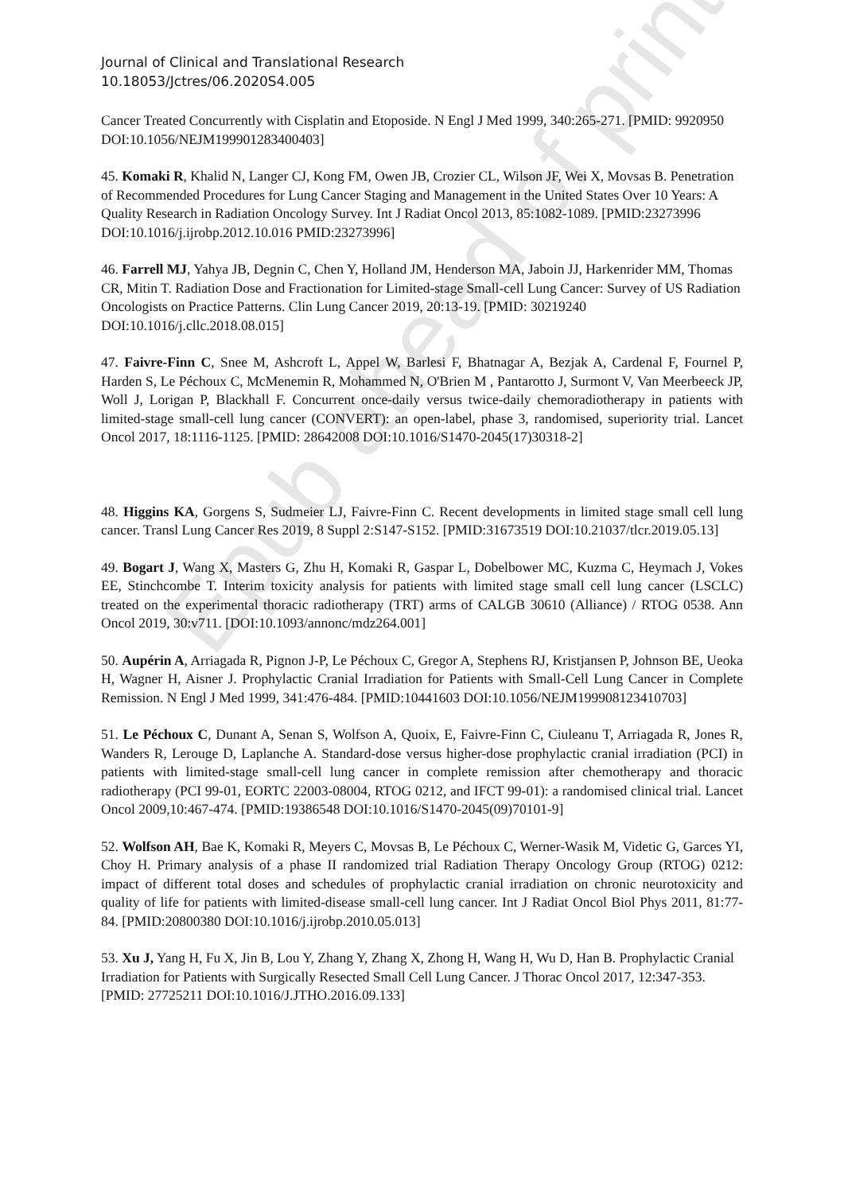Epub ahead of print
Journal of Clinical and Translational Research
10.18053/Jctres/06.2020S4.005
Cancer Treated Concurrently with Cisplatin and Etoposide. N Engl J Med 1999, 340:265-271. [PMID: 9920950 DOI:10.1056/NEJM199901283400403]
45. Komaki R, Khalid N, Langer CJ, Kong FM, Owen JB, Crozier CL, Wilson JF, Wei X, Movsas B. Penetration of Recommended Procedures for Lung Cancer Staging and Management in the United States Over 10 Years: A Quality Research in Radiation Oncology Survey. Int J Radiat Oncol 2013, 85:1082-1089. [PMID:23273996 DOI:10.1016/j.ijrobp.2012.10.016 PMID:23273996]
46. Farrell MJ, Yahya JB, Degnin C, Chen Y, Holland JM, Henderson MA, Jaboin JJ, Harkenrider MM, Thomas CR, Mitin T. Radiation Dose and Fractionation for Limited-stage Small-cell Lung Cancer: Survey of US Radiation Oncologists on Practice Patterns. Clin Lung Cancer 2019, 20:13-19. [PMID: 30219240 DOI:10.1016/j.cllc.2018.08.015]
47. Faivre-Finn C, Snee M, Ashcroft L, Appel W, Barlesi F, Bhatnagar A, Bezjak A, Cardenal F, Fournel P, Harden S, Le Péchoux C, McMenemin R, Mohammed N, O'Brien M , Pantarotto J, Surmont V, Van Meerbeeck JP, Woll J, Lorigan P, Blackhall F. Concurrent once-daily versus twice-daily chemoradiotherapy in patients with limited-stage small-cell lung cancer (CONVERT): an open-label, phase 3, randomised, superiority trial. Lancet Oncol 2017, 18:1116-1125. [PMID: 28642008 DOI:10.1016/S1470-2045(17)30318-2]
48. Higgins KA, Gorgens S, Sudmeier LJ, Faivre-Finn C. Recent developments in limited stage small cell lung cancer. Transl Lung Cancer Res 2019, 8 Suppl 2:S147-S152. [PMID:31673519 DOI:10.21037/tlcr.2019.05.13]
49. Bogart J, Wang X, Masters G, Zhu H, Komaki R, Gaspar L, Dobelbower MC, Kuzma C, Heymach J, Vokes EE, Stinchcombe T. Interim toxicity analysis for patients with limited stage small cell lung cancer (LSCLC) treated on the experimental thoracic radiotherapy (TRT) arms of CALGB 30610 (Alliance) / RTOG 0538. Ann Oncol 2019, 30:v711. [DOI:10.1093/annonc/mdz264.001]
50. Aupérin A, Arriagada R, Pignon J-P, Le Péchoux C, Gregor A, Stephens RJ, Kristjansen P, Johnson BE, Ueoka H, Wagner H, Aisner J. Prophylactic Cranial Irradiation for Patients with Small-Cell Lung Cancer in Complete Remission. N Engl J Med 1999, 341:476-484. [PMID:10441603 DOI:10.1056/NEJM199908123410703]
51. Le Péchoux C, Dunant A, Senan S, Wolfson A, Quoix, E, Faivre-Finn C, Ciuleanu T, Arriagada R, Jones R, Wanders R, Lerouge D, Laplanche A. Standard-dose versus higher-dose prophylactic cranial irradiation (PCI) in patients with limited-stage small-cell lung cancer in complete remission after chemotherapy and thoracic radiotherapy (PCI 99-01, EORTC 22003-08004, RTOG 0212, and IFCT 99-01): a randomised clinical trial. Lancet Oncol 2009,10:467-474. [PMID:19386548 DOI:10.1016/S1470-2045(09)70101-9]
52. Wolfson AH, Bae K, Komaki R, Meyers C, Movsas B, Le Péchoux C, Werner-Wasik M, Videtic G, Garces YI, Choy H. Primary analysis of a phase II randomized trial Radiation Therapy Oncology Group (RTOG) 0212: impact of different total doses and schedules of prophylactic cranial irradiation on chronic neurotoxicity and quality of life for patients with limited-disease small-cell lung cancer. Int J Radiat Oncol Biol Phys 2011, 81:77-84. [PMID:20800380 DOI:10.1016/j.ijrobp.2010.05.013]
53. Xu J, Yang H, Fu X, Jin B, Lou Y, Zhang Y, Zhang X, Zhong H, Wang H, Wu D, Han B. Prophylactic Cranial Irradiation for Patients with Surgically Resected Small Cell Lung Cancer. J Thorac Oncol 2017, 12:347-353. [PMID: 27725211 DOI:10.1016/J.JTHO.2016.09.133]